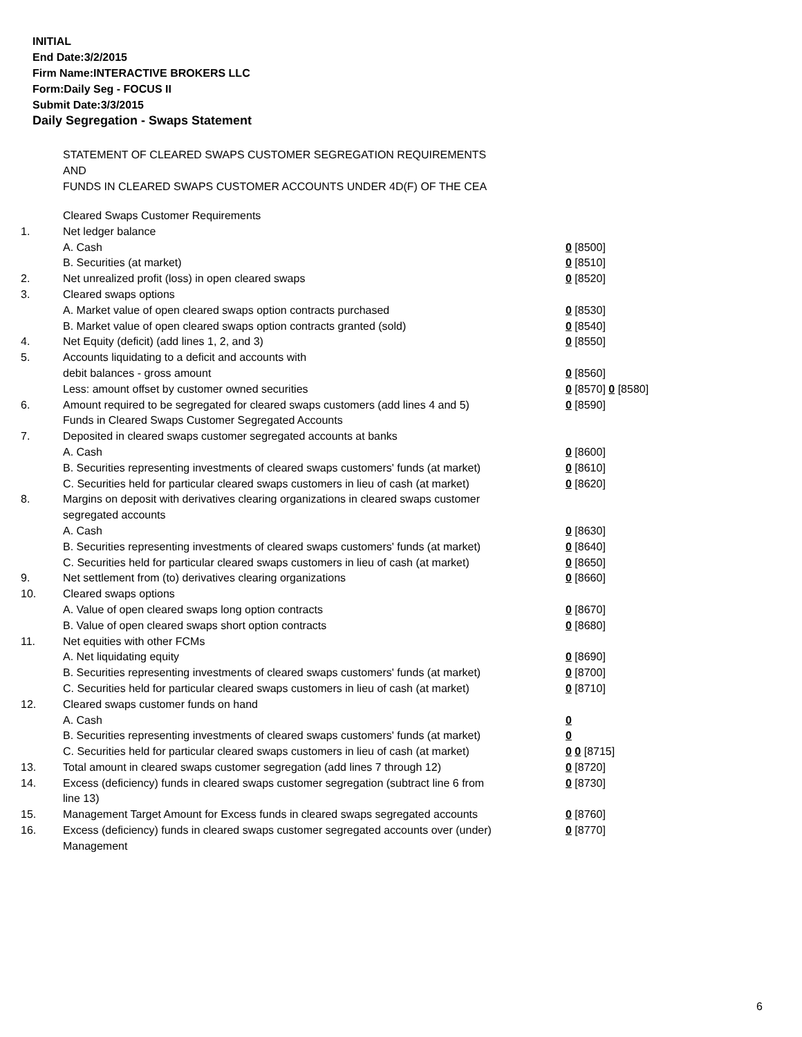INITIAL
End Date:3/2/2015
Firm Name:INTERACTIVE BROKERS LLC
Form:Daily Seg - FOCUS II
Submit Date:3/3/2015
Daily Segregation - Swaps Statement
STATEMENT OF CLEARED SWAPS CUSTOMER SEGREGATION REQUIREMENTS
AND
FUNDS IN CLEARED SWAPS CUSTOMER ACCOUNTS UNDER 4D(F) OF THE CEA
| | Cleared Swaps Customer Requirements | |
| 1. | Net ledger balance | |
| | A. Cash | 0 [8500] |
| | B. Securities (at market) | 0 [8510] |
| 2. | Net unrealized profit (loss) in open cleared swaps | 0 [8520] |
| 3. | Cleared swaps options | |
| | A. Market value of open cleared swaps option contracts purchased | 0 [8530] |
| | B. Market value of open cleared swaps option contracts granted (sold) | 0 [8540] |
| 4. | Net Equity (deficit) (add lines 1, 2, and 3) | 0 [8550] |
| 5. | Accounts liquidating to a deficit and accounts with | |
| | debit balances - gross amount | 0 [8560] |
| | Less: amount offset by customer owned securities | 0 [8570] 0 [8580] |
| 6. | Amount required to be segregated for cleared swaps customers (add lines 4 and 5) | 0 [8590] |
| | Funds in Cleared Swaps Customer Segregated Accounts | |
| 7. | Deposited in cleared swaps customer segregated accounts at banks | |
| | A. Cash | 0 [8600] |
| | B. Securities representing investments of cleared swaps customers' funds (at market) | 0 [8610] |
| | C. Securities held for particular cleared swaps customers in lieu of cash (at market) | 0 [8620] |
| 8. | Margins on deposit with derivatives clearing organizations in cleared swaps customer segregated accounts | |
| | A. Cash | 0 [8630] |
| | B. Securities representing investments of cleared swaps customers' funds (at market) | 0 [8640] |
| | C. Securities held for particular cleared swaps customers in lieu of cash (at market) | 0 [8650] |
| 9. | Net settlement from (to) derivatives clearing organizations | 0 [8660] |
| 10. | Cleared swaps options | |
| | A. Value of open cleared swaps long option contracts | 0 [8670] |
| | B. Value of open cleared swaps short option contracts | 0 [8680] |
| 11. | Net equities with other FCMs | |
| | A. Net liquidating equity | 0 [8690] |
| | B. Securities representing investments of cleared swaps customers' funds (at market) | 0 [8700] |
| | C. Securities held for particular cleared swaps customers in lieu of cash (at market) | 0 [8710] |
| 12. | Cleared swaps customer funds on hand | |
| | A. Cash | 0 |
| | B. Securities representing investments of cleared swaps customers' funds (at market) | 0 |
| | C. Securities held for particular cleared swaps customers in lieu of cash (at market) | 0 0 [8715] |
| 13. | Total amount in cleared swaps customer segregation (add lines 7 through 12) | 0 [8720] |
| 14. | Excess (deficiency) funds in cleared swaps customer segregation (subtract line 6 from line 13) | 0 [8730] |
| 15. | Management Target Amount for Excess funds in cleared swaps segregated accounts | 0 [8760] |
| 16. | Excess (deficiency) funds in cleared swaps customer segregated accounts over (under) Management | 0 [8770] |
6